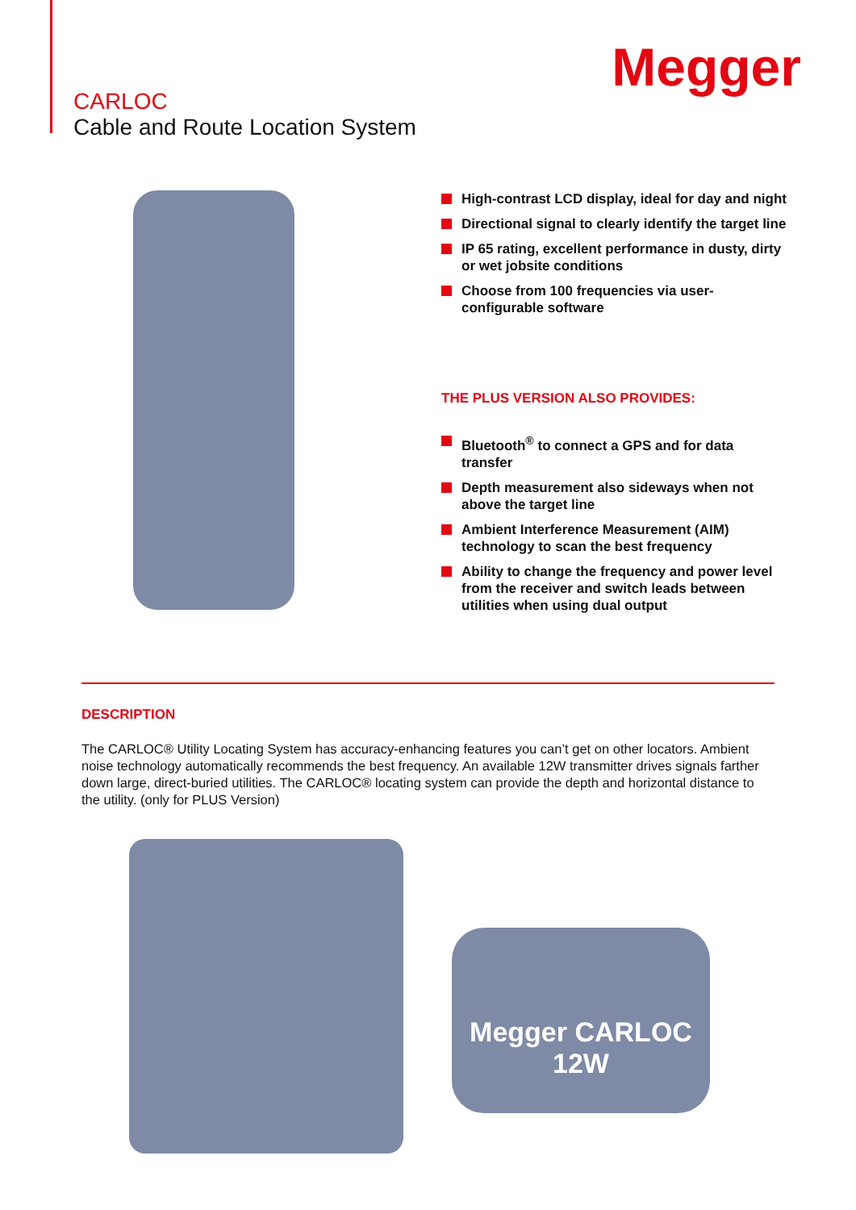Megger
CARLOC
Cable and Route Location System
High-contrast LCD display, ideal for day and night
Directional signal to clearly identify the target line
IP 65 rating, excellent performance in dusty, dirty or wet jobsite conditions
Choose from 100 frequencies via user-configurable software
THE PLUS VERSION ALSO PROVIDES:
Bluetooth<sup>®</sup> to connect a GPS and for data transfer
Depth measurement also sideways when not above the target line
Ambient Interference Measurement (AIM) technology to scan the best frequency
Ability to change the frequency and power level from the receiver and switch leads between utilities when using dual output
DESCRIPTION
The CARLOC® Utility Locating System has accuracy-enhancing features you can’t get on other locators. Ambient noise technology automatically recommends the best frequency. An available 12W transmitter drives signals farther down large, direct-buried utilities. The CARLOC® locating system can provide the depth and horizontal distance to the utility. (only for PLUS Version)
Megger CARLOC 12W